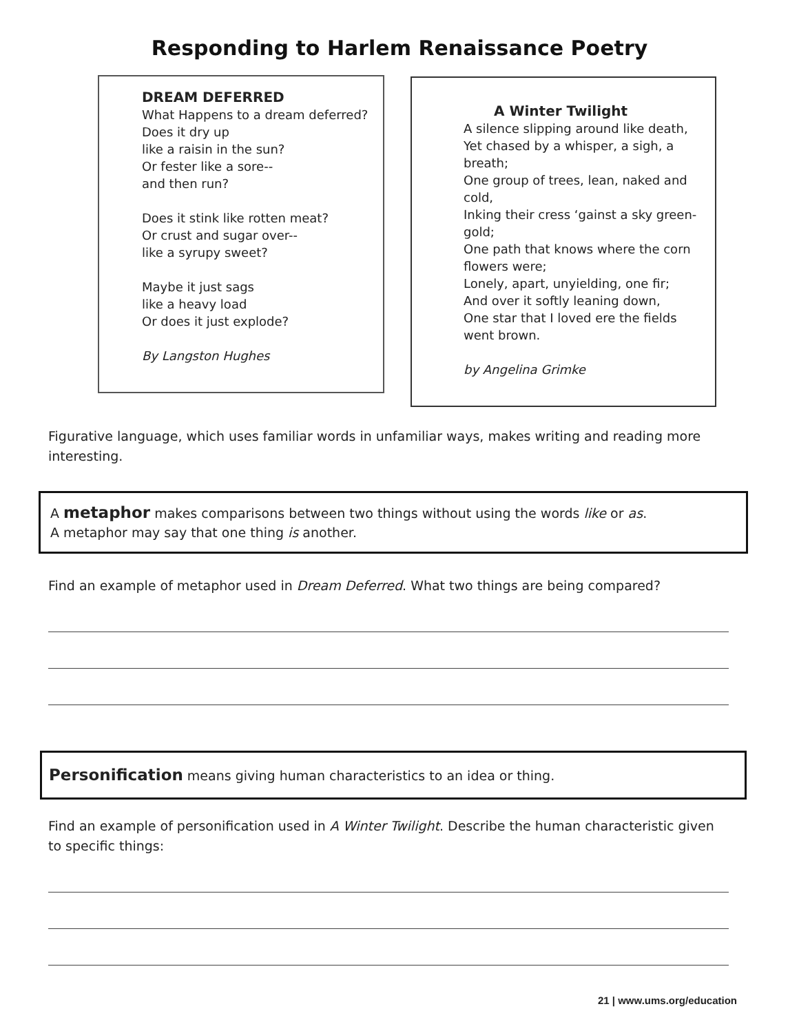Responding to Harlem Renaissance Poetry
DREAM DEFERRED
What Happens to a dream deferred?
Does it dry up
like a raisin in the sun?
Or fester like a sore--
and then run?
Does it stink like rotten meat?
Or crust and sugar over--
like a syrupy sweet?
Maybe it just sags
like a heavy load
Or does it just explode?
By Langston Hughes
A Winter Twilight
A silence slipping around like death,
Yet chased by a whisper, a sigh, a
breath;
One group of trees, lean, naked and
cold,
Inking their cress ‘gainst a sky green-
gold;
One path that knows where the corn
flowers were;
Lonely, apart, unyielding, one fir;
And over it softly leaning down,
One star that I loved ere the fields
went brown.
by Angelina Grimke
Figurative language, which uses familiar words in unfamiliar ways, makes writing and reading more interesting.
A metaphor makes comparisons between two things without using the words like or as.
A metaphor may say that one thing is another.
Find an example of metaphor used in Dream Deferred. What two things are being compared?
Personification means giving human characteristics to an idea or thing.
Find an example of personification used in A Winter Twilight. Describe the human characteristic given to specific things:
21 | www.ums.org/education